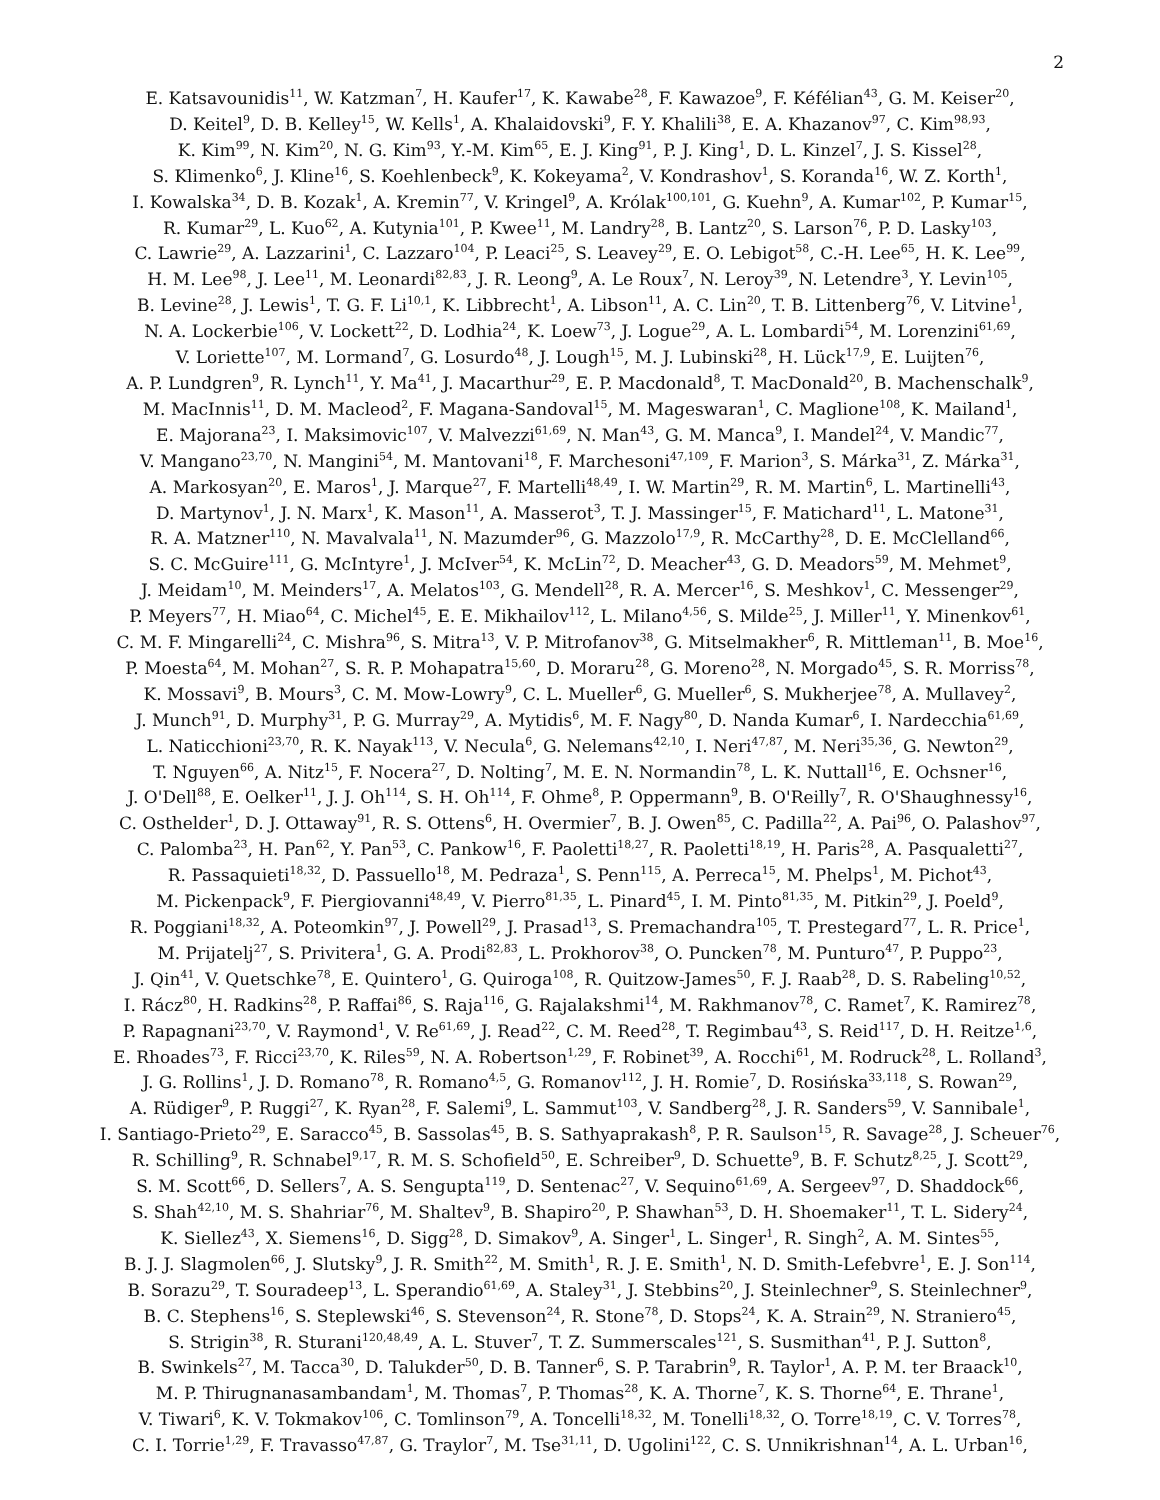2
E. Katsavounidis<sup>11</sup>, W. Katzman<sup>7</sup>, H. Kaufer<sup>17</sup>, K. Kawabe<sup>28</sup>, F. Kawazoe<sup>9</sup>, F. Kéfélian<sup>43</sup>, G. M. Keiser<sup>20</sup>,
D. Keitel<sup>9</sup>, D. B. Kelley<sup>15</sup>, W. Kells<sup>1</sup>, A. Khalaidovski<sup>9</sup>, F. Y. Khalili<sup>38</sup>, E. A. Khazanov<sup>97</sup>, C. Kim<sup>98,93</sup>,
K. Kim<sup>99</sup>, N. Kim<sup>20</sup>, N. G. Kim<sup>93</sup>, Y.-M. Kim<sup>65</sup>, E. J. King<sup>91</sup>, P. J. King<sup>1</sup>, D. L. Kinzel<sup>7</sup>, J. S. Kissel<sup>28</sup>,
S. Klimenko<sup>6</sup>, J. Kline<sup>16</sup>, S. Koehlenbeck<sup>9</sup>, K. Kokeyama<sup>2</sup>, V. Kondrashov<sup>1</sup>, S. Koranda<sup>16</sup>, W. Z. Korth<sup>1</sup>,
I. Kowalska<sup>34</sup>, D. B. Kozak<sup>1</sup>, A. Kremin<sup>77</sup>, V. Kringel<sup>9</sup>, A. Królak<sup>100,101</sup>, G. Kuehn<sup>9</sup>, A. Kumar<sup>102</sup>, P. Kumar<sup>15</sup>,
R. Kumar<sup>29</sup>, L. Kuo<sup>62</sup>, A. Kutynia<sup>101</sup>, P. Kwee<sup>11</sup>, M. Landry<sup>28</sup>, B. Lantz<sup>20</sup>, S. Larson<sup>76</sup>, P. D. Lasky<sup>103</sup>,
C. Lawrie<sup>29</sup>, A. Lazzarini<sup>1</sup>, C. Lazzaro<sup>104</sup>, P. Leaci<sup>25</sup>, S. Leavey<sup>29</sup>, E. O. Lebigot<sup>58</sup>, C.-H. Lee<sup>65</sup>, H. K. Lee<sup>99</sup>,
H. M. Lee<sup>98</sup>, J. Lee<sup>11</sup>, M. Leonardi<sup>82,83</sup>, J. R. Leong<sup>9</sup>, A. Le Roux<sup>7</sup>, N. Leroy<sup>39</sup>, N. Letendre<sup>3</sup>, Y. Levin<sup>105</sup>,
B. Levine<sup>28</sup>, J. Lewis<sup>1</sup>, T. G. F. Li<sup>10,1</sup>, K. Libbrecht<sup>1</sup>, A. Libson<sup>11</sup>, A. C. Lin<sup>20</sup>, T. B. Littenberg<sup>76</sup>, V. Litvine<sup>1</sup>,
N. A. Lockerbie<sup>106</sup>, V. Lockett<sup>22</sup>, D. Lodhia<sup>24</sup>, K. Loew<sup>73</sup>, J. Logue<sup>29</sup>, A. L. Lombardi<sup>54</sup>, M. Lorenzini<sup>61,69</sup>,
V. Loriette<sup>107</sup>, M. Lormand<sup>7</sup>, G. Losurdo<sup>48</sup>, J. Lough<sup>15</sup>, M. J. Lubinski<sup>28</sup>, H. Lück<sup>17,9</sup>, E. Luijten<sup>76</sup>,
A. P. Lundgren<sup>9</sup>, R. Lynch<sup>11</sup>, Y. Ma<sup>41</sup>, J. Macarthur<sup>29</sup>, E. P. Macdonald<sup>8</sup>, T. MacDonald<sup>20</sup>, B. Machenschalk<sup>9</sup>,
M. MacInnis<sup>11</sup>, D. M. Macleod<sup>2</sup>, F. Magana-Sandoval<sup>15</sup>, M. Mageswaran<sup>1</sup>, C. Maglione<sup>108</sup>, K. Mailand<sup>1</sup>,
E. Majorana<sup>23</sup>, I. Maksimovic<sup>107</sup>, V. Malvezzi<sup>61,69</sup>, N. Man<sup>43</sup>, G. M. Manca<sup>9</sup>, I. Mandel<sup>24</sup>, V. Mandic<sup>77</sup>,
V. Mangano<sup>23,70</sup>, N. Mangini<sup>54</sup>, M. Mantovani<sup>18</sup>, F. Marchesoni<sup>47,109</sup>, F. Marion<sup>3</sup>, S. Márka<sup>31</sup>, Z. Márka<sup>31</sup>,
A. Markosyan<sup>20</sup>, E. Maros<sup>1</sup>, J. Marque<sup>27</sup>, F. Martelli<sup>48,49</sup>, I. W. Martin<sup>29</sup>, R. M. Martin<sup>6</sup>, L. Martinelli<sup>43</sup>,
D. Martynov<sup>1</sup>, J. N. Marx<sup>1</sup>, K. Mason<sup>11</sup>, A. Masserot<sup>3</sup>, T. J. Massinger<sup>15</sup>, F. Matichard<sup>11</sup>, L. Matone<sup>31</sup>,
R. A. Matzner<sup>110</sup>, N. Mavalvala<sup>11</sup>, N. Mazumder<sup>96</sup>, G. Mazzolo<sup>17,9</sup>, R. McCarthy<sup>28</sup>, D. E. McClelland<sup>66</sup>,
S. C. McGuire<sup>111</sup>, G. McIntyre<sup>1</sup>, J. McIver<sup>54</sup>, K. McLin<sup>72</sup>, D. Meacher<sup>43</sup>, G. D. Meadors<sup>59</sup>, M. Mehmet<sup>9</sup>,
J. Meidam<sup>10</sup>, M. Meinders<sup>17</sup>, A. Melatos<sup>103</sup>, G. Mendell<sup>28</sup>, R. A. Mercer<sup>16</sup>, S. Meshkov<sup>1</sup>, C. Messenger<sup>29</sup>,
P. Meyers<sup>77</sup>, H. Miao<sup>64</sup>, C. Michel<sup>45</sup>, E. E. Mikhailov<sup>112</sup>, L. Milano<sup>4,56</sup>, S. Milde<sup>25</sup>, J. Miller<sup>11</sup>, Y. Minenkov<sup>61</sup>,
C. M. F. Mingarelli<sup>24</sup>, C. Mishra<sup>96</sup>, S. Mitra<sup>13</sup>, V. P. Mitrofanov<sup>38</sup>, G. Mitselmakher<sup>6</sup>, R. Mittleman<sup>11</sup>, B. Moe<sup>16</sup>,
P. Moesta<sup>64</sup>, M. Mohan<sup>27</sup>, S. R. P. Mohapatra<sup>15,60</sup>, D. Moraru<sup>28</sup>, G. Moreno<sup>28</sup>, N. Morgado<sup>45</sup>, S. R. Morriss<sup>78</sup>,
K. Mossavi<sup>9</sup>, B. Mours<sup>3</sup>, C. M. Mow-Lowry<sup>9</sup>, C. L. Mueller<sup>6</sup>, G. Mueller<sup>6</sup>, S. Mukherjee<sup>78</sup>, A. Mullavey<sup>2</sup>,
J. Munch<sup>91</sup>, D. Murphy<sup>31</sup>, P. G. Murray<sup>29</sup>, A. Mytidis<sup>6</sup>, M. F. Nagy<sup>80</sup>, D. Nanda Kumar<sup>6</sup>, I. Nardecchia<sup>61,69</sup>,
L. Naticchioni<sup>23,70</sup>, R. K. Nayak<sup>113</sup>, V. Necula<sup>6</sup>, G. Nelemans<sup>42,10</sup>, I. Neri<sup>47,87</sup>, M. Neri<sup>35,36</sup>, G. Newton<sup>29</sup>,
T. Nguyen<sup>66</sup>, A. Nitz<sup>15</sup>, F. Nocera<sup>27</sup>, D. Nolting<sup>7</sup>, M. E. N. Normandin<sup>78</sup>, L. K. Nuttall<sup>16</sup>, E. Ochsner<sup>16</sup>,
J. O'Dell<sup>88</sup>, E. Oelker<sup>11</sup>, J. J. Oh<sup>114</sup>, S. H. Oh<sup>114</sup>, F. Ohme<sup>8</sup>, P. Oppermann<sup>9</sup>, B. O'Reilly<sup>7</sup>, R. O'Shaughnessy<sup>16</sup>,
C. Osthelder<sup>1</sup>, D. J. Ottaway<sup>91</sup>, R. S. Ottens<sup>6</sup>, H. Overmier<sup>7</sup>, B. J. Owen<sup>85</sup>, C. Padilla<sup>22</sup>, A. Pai<sup>96</sup>, O. Palashov<sup>97</sup>,
C. Palomba<sup>23</sup>, H. Pan<sup>62</sup>, Y. Pan<sup>53</sup>, C. Pankow<sup>16</sup>, F. Paoletti<sup>18,27</sup>, R. Paoletti<sup>18,19</sup>, H. Paris<sup>28</sup>, A. Pasqualetti<sup>27</sup>,
R. Passaquieti<sup>18,32</sup>, D. Passuello<sup>18</sup>, M. Pedraza<sup>1</sup>, S. Penn<sup>115</sup>, A. Perreca<sup>15</sup>, M. Phelps<sup>1</sup>, M. Pichot<sup>43</sup>,
M. Pickenpack<sup>9</sup>, F. Piergiovanni<sup>48,49</sup>, V. Pierro<sup>81,35</sup>, L. Pinard<sup>45</sup>, I. M. Pinto<sup>81,35</sup>, M. Pitkin<sup>29</sup>, J. Poeld<sup>9</sup>,
R. Poggiani<sup>18,32</sup>, A. Poteomkin<sup>97</sup>, J. Powell<sup>29</sup>, J. Prasad<sup>13</sup>, S. Premachandra<sup>105</sup>, T. Prestegard<sup>77</sup>, L. R. Price<sup>1</sup>,
M. Prijatelj<sup>27</sup>, S. Privitera<sup>1</sup>, G. A. Prodi<sup>82,83</sup>, L. Prokhorov<sup>38</sup>, O. Puncken<sup>78</sup>, M. Punturo<sup>47</sup>, P. Puppo<sup>23</sup>,
J. Qin<sup>41</sup>, V. Quetschke<sup>78</sup>, E. Quintero<sup>1</sup>, G. Quiroga<sup>108</sup>, R. Quitzow-James<sup>50</sup>, F. J. Raab<sup>28</sup>, D. S. Rabeling<sup>10,52</sup>,
I. Rácz<sup>80</sup>, H. Radkins<sup>28</sup>, P. Raffai<sup>86</sup>, S. Raja<sup>116</sup>, G. Rajalakshmi<sup>14</sup>, M. Rakhmanov<sup>78</sup>, C. Ramet<sup>7</sup>, K. Ramirez<sup>78</sup>,
P. Rapagnani<sup>23,70</sup>, V. Raymond<sup>1</sup>, V. Re<sup>61,69</sup>, J. Read<sup>22</sup>, C. M. Reed<sup>28</sup>, T. Regimbau<sup>43</sup>, S. Reid<sup>117</sup>, D. H. Reitze<sup>1,6</sup>,
E. Rhoades<sup>73</sup>, F. Ricci<sup>23,70</sup>, K. Riles<sup>59</sup>, N. A. Robertson<sup>1,29</sup>, F. Robinet<sup>39</sup>, A. Rocchi<sup>61</sup>, M. Rodruck<sup>28</sup>, L. Rolland<sup>3</sup>,
J. G. Rollins<sup>1</sup>, J. D. Romano<sup>78</sup>, R. Romano<sup>4,5</sup>, G. Romanov<sup>112</sup>, J. H. Romie<sup>7</sup>, D. Rosińska<sup>33,118</sup>, S. Rowan<sup>29</sup>,
A. Rüdiger<sup>9</sup>, P. Ruggi<sup>27</sup>, K. Ryan<sup>28</sup>, F. Salemi<sup>9</sup>, L. Sammut<sup>103</sup>, V. Sandberg<sup>28</sup>, J. R. Sanders<sup>59</sup>, V. Sannibale<sup>1</sup>,
I. Santiago-Prieto<sup>29</sup>, E. Saracco<sup>45</sup>, B. Sassolas<sup>45</sup>, B. S. Sathyaprakash<sup>8</sup>, P. R. Saulson<sup>15</sup>, R. Savage<sup>28</sup>, J. Scheuer<sup>76</sup>,
R. Schilling<sup>9</sup>, R. Schnabel<sup>9,17</sup>, R. M. S. Schofield<sup>50</sup>, E. Schreiber<sup>9</sup>, D. Schuette<sup>9</sup>, B. F. Schutz<sup>8,25</sup>, J. Scott<sup>29</sup>,
S. M. Scott<sup>66</sup>, D. Sellers<sup>7</sup>, A. S. Sengupta<sup>119</sup>, D. Sentenac<sup>27</sup>, V. Sequino<sup>61,69</sup>, A. Sergeev<sup>97</sup>, D. Shaddock<sup>66</sup>,
S. Shah<sup>42,10</sup>, M. S. Shahriar<sup>76</sup>, M. Shaltev<sup>9</sup>, B. Shapiro<sup>20</sup>, P. Shawhan<sup>53</sup>, D. H. Shoemaker<sup>11</sup>, T. L. Sidery<sup>24</sup>,
K. Siellez<sup>43</sup>, X. Siemens<sup>16</sup>, D. Sigg<sup>28</sup>, D. Simakov<sup>9</sup>, A. Singer<sup>1</sup>, L. Singer<sup>1</sup>, R. Singh<sup>2</sup>, A. M. Sintes<sup>55</sup>,
B. J. J. Slagmolen<sup>66</sup>, J. Slutsky<sup>9</sup>, J. R. Smith<sup>22</sup>, M. Smith<sup>1</sup>, R. J. E. Smith<sup>1</sup>, N. D. Smith-Lefebvre<sup>1</sup>, E. J. Son<sup>114</sup>,
B. Sorazu<sup>29</sup>, T. Souradeep<sup>13</sup>, L. Sperandio<sup>61,69</sup>, A. Staley<sup>31</sup>, J. Stebbins<sup>20</sup>, J. Steinlechner<sup>9</sup>, S. Steinlechner<sup>9</sup>,
B. C. Stephens<sup>16</sup>, S. Steplewski<sup>46</sup>, S. Stevenson<sup>24</sup>, R. Stone<sup>78</sup>, D. Stops<sup>24</sup>, K. A. Strain<sup>29</sup>, N. Straniero<sup>45</sup>,
S. Strigin<sup>38</sup>, R. Sturani<sup>120,48,49</sup>, A. L. Stuver<sup>7</sup>, T. Z. Summerscales<sup>121</sup>, S. Susmithan<sup>41</sup>, P. J. Sutton<sup>8</sup>,
B. Swinkels<sup>27</sup>, M. Tacca<sup>30</sup>, D. Talukder<sup>50</sup>, D. B. Tanner<sup>6</sup>, S. P. Tarabrin<sup>9</sup>, R. Taylor<sup>1</sup>, A. P. M. ter Braack<sup>10</sup>,
M. P. Thirugnanasambandam<sup>1</sup>, M. Thomas<sup>7</sup>, P. Thomas<sup>28</sup>, K. A. Thorne<sup>7</sup>, K. S. Thorne<sup>64</sup>, E. Thrane<sup>1</sup>,
V. Tiwari<sup>6</sup>, K. V. Tokmakov<sup>106</sup>, C. Tomlinson<sup>79</sup>, A. Toncelli<sup>18,32</sup>, M. Tonelli<sup>18,32</sup>, O. Torre<sup>18,19</sup>, C. V. Torres<sup>78</sup>,
C. I. Torrie<sup>1,29</sup>, F. Travasso<sup>47,87</sup>, G. Traylor<sup>7</sup>, M. Tse<sup>31,11</sup>, D. Ugolini<sup>122</sup>, C. S. Unnikrishnan<sup>14</sup>, A. L. Urban<sup>16</sup>,